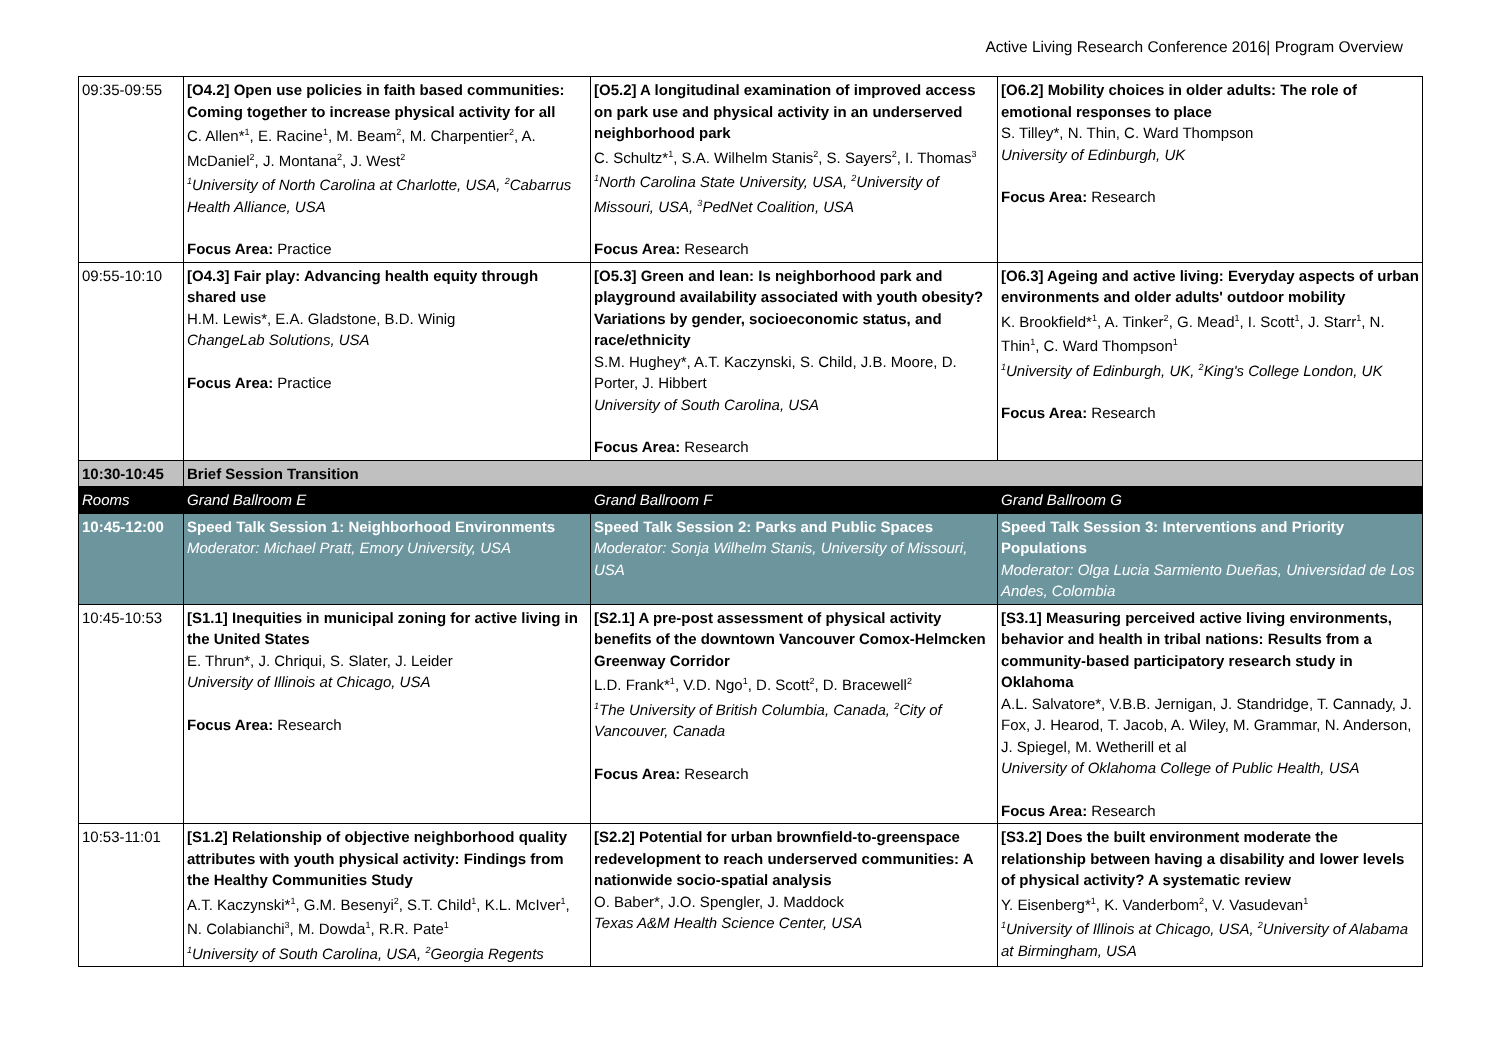Active Living Research Conference 2016| Program Overview
| 09:35-09:55 | [O4.2] Open use policies in faith based communities: Coming together to increase physical activity for all C. Allen*<sup>1</sup>, E. Racine<sup>1</sup>, M. Beam<sup>2</sup>, M. Charpentier<sup>2</sup>, A. McDaniel<sup>2</sup>, J. Montana<sup>2</sup>, J. West<sup>2</sup> <sup>1</sup> University of North Carolina at Charlotte, USA, <sup>2</sup>Cabarrus Health Alliance, USA Focus Area: Practice | [O5.2] A longitudinal examination of improved access on park use and physical activity in an underserved neighborhood park C. Schultz*<sup>1</sup>, S.A. Wilhelm Stanis<sup>2</sup>, S. Sayers<sup>2</sup>, I. Thomas<sup>3</sup> <sup>1</sup> North Carolina State University, USA, <sup>2</sup>University of Missouri, USA, <sup>3</sup>PedNet Coalition, USA Focus Area: Research | [O6.2] Mobility choices in older adults: The role of emotional responses to place S. Tilley*, N. Thin, C. Ward Thompson University of Edinburgh, UK Focus Area: Research |
| 09:55-10:10 | [O4.3] Fair play: Advancing health equity through shared use H.M. Lewis*, E.A. Gladstone, B.D. Winig ChangeLab Solutions, USA Focus Area: Practice | [O5.3] Green and lean: Is neighborhood park and playground availability associated with youth obesity? Variations by gender, socioeconomic status, and race/ethnicity S.M. Hughey*, A.T. Kaczynski, S. Child, J.B. Moore, D. Porter, J. Hibbert University of South Carolina, USA Focus Area: Research | [O6.3] Ageing and active living: Everyday aspects of urban environments and older adults' outdoor mobility K. Brookfield*<sup>1</sup>, A. Tinker<sup>2</sup>, G. Mead<sup>1</sup>, I. Scott<sup>1</sup>, J. Starr<sup>1</sup>, N. Thin<sup>1</sup>, C. Ward Thompson<sup>1</sup> <sup>1</sup> University of Edinburgh, UK, <sup>2</sup>King's College London, UK Focus Area: Research |
| 10:30-10:45 | Brief Session Transition | | |
| Rooms | Grand Ballroom E | Grand Ballroom F | Grand Ballroom G |
| 10:45-12:00 | Speed Talk Session 1: Neighborhood Environments Moderator: Michael Pratt, Emory University, USA | Speed Talk Session 2: Parks and Public Spaces Moderator: Sonja Wilhelm Stanis, University of Missouri, USA | Speed Talk Session 3: Interventions and Priority Populations Moderator: Olga Lucia Sarmiento Dueñas, Universidad de Los Andes, Colombia |
| 10:45-10:53 | [S1.1] Inequities in municipal zoning for active living in the United States E. Thrun*, J. Chriqui, S. Slater, J. Leider University of Illinois at Chicago, USA Focus Area: Research | [S2.1] A pre-post assessment of physical activity benefits of the downtown Vancouver Comox-Helmcken Greenway Corridor L.D. Frank*<sup>1</sup>, V.D. Ngo<sup>1</sup>, D. Scott<sup>2</sup>, D. Bracewell<sup>2</sup> <sup>1</sup> The University of British Columbia, Canada, <sup>2</sup>City of Vancouver, Canada Focus Area: Research | [S3.1] Measuring perceived active living environments, behavior and health in tribal nations: Results from a community-based participatory research study in Oklahoma A.L. Salvatore*, V.B.B. Jernigan, J. Standridge, T. Cannady, J. Fox, J. Hearod, T. Jacob, A. Wiley, M. Grammar, N. Anderson, J. Spiegel, M. Wetherill et al University of Oklahoma College of Public Health, USA Focus Area: Research |
| 10:53-11:01 | [S1.2] Relationship of objective neighborhood quality attributes with youth physical activity: Findings from the Healthy Communities Study A.T. Kaczynski*<sup>1</sup>, G.M. Besenyi<sup>2</sup>, S.T. Child<sup>1</sup>, K.L. McIver<sup>1</sup>, N. Colabianchi<sup>3</sup>, M. Dowda<sup>1</sup>, R.R. Pate<sup>1</sup> <sup>1</sup> University of South Carolina, USA, <sup>2</sup>Georgia Regents | [S2.2] Potential for urban brownfield-to-greenspace redevelopment to reach underserved communities: A nationwide socio-spatial analysis O. Baber*, J.O. Spengler, J. Maddock Texas A&M Health Science Center, USA | [S3.2] Does the built environment moderate the relationship between having a disability and lower levels of physical activity? A systematic review Y. Eisenberg*<sup>1</sup>, K. Vanderbom<sup>2</sup>, V. Vasudevan<sup>1</sup> <sup>1</sup> University of Illinois at Chicago, USA, <sup>2</sup>University of Alabama at Birmingham, USA |